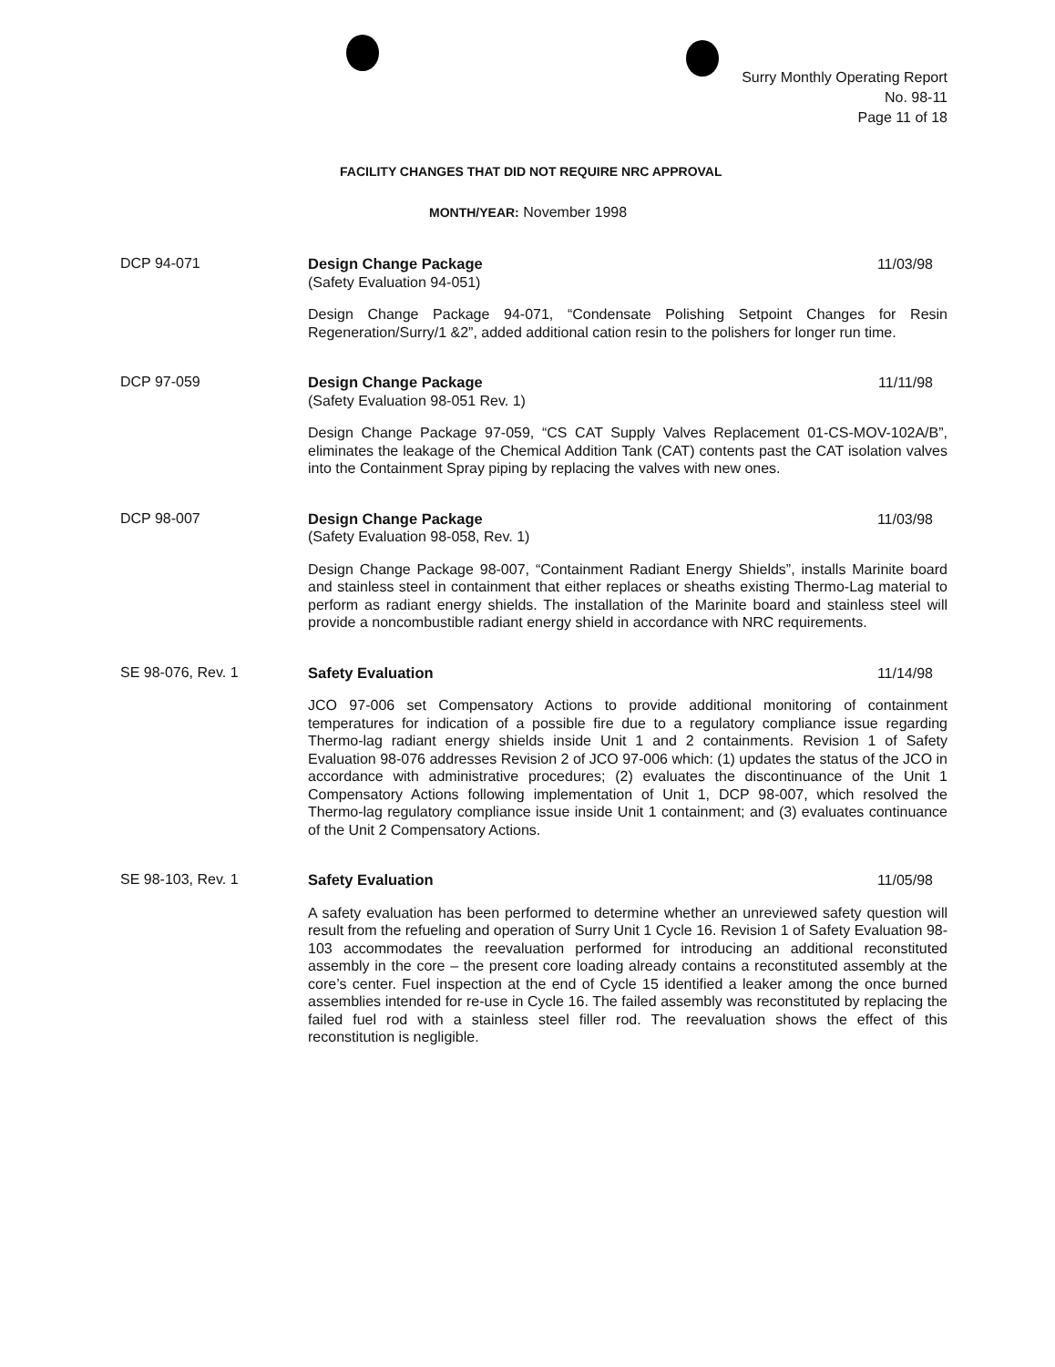Surry Monthly Operating Report
No. 98-11
Page 11 of 18
FACILITY CHANGES THAT DID NOT REQUIRE NRC APPROVAL
MONTH/YEAR: November 1998
DCP 94-071
Design Change Package 11/03/98
(Safety Evaluation 94-051)
Design Change Package 94-071, “Condensate Polishing Setpoint Changes for Resin Regeneration/Surry/1 &2”, added additional cation resin to the polishers for longer run time.
DCP 97-059
Design Change Package 11/11/98
(Safety Evaluation 98-051 Rev. 1)
Design Change Package 97-059, “CS CAT Supply Valves Replacement 01-CS-MOV-102A/B”, eliminates the leakage of the Chemical Addition Tank (CAT) contents past the CAT isolation valves into the Containment Spray piping by replacing the valves with new ones.
DCP 98-007
Design Change Package 11/03/98
(Safety Evaluation 98-058, Rev. 1)
Design Change Package 98-007, “Containment Radiant Energy Shields”, installs Marinite board and stainless steel in containment that either replaces or sheaths existing Thermo-Lag material to perform as radiant energy shields. The installation of the Marinite board and stainless steel will provide a noncombustible radiant energy shield in accordance with NRC requirements.
SE 98-076, Rev. 1
Safety Evaluation 11/14/98
JCO 97-006 set Compensatory Actions to provide additional monitoring of containment temperatures for indication of a possible fire due to a regulatory compliance issue regarding Thermo-lag radiant energy shields inside Unit 1 and 2 containments. Revision 1 of Safety Evaluation 98-076 addresses Revision 2 of JCO 97-006 which: (1) updates the status of the JCO in accordance with administrative procedures; (2) evaluates the discontinuance of the Unit 1 Compensatory Actions following implementation of Unit 1, DCP 98-007, which resolved the Thermo-lag regulatory compliance issue inside Unit 1 containment; and (3) evaluates continuance of the Unit 2 Compensatory Actions.
SE 98-103, Rev. 1
Safety Evaluation 11/05/98
A safety evaluation has been performed to determine whether an unreviewed safety question will result from the refueling and operation of Surry Unit 1 Cycle 16. Revision 1 of Safety Evaluation 98-103 accommodates the reevaluation performed for introducing an additional reconstituted assembly in the core – the present core loading already contains a reconstituted assembly at the core’s center. Fuel inspection at the end of Cycle 15 identified a leaker among the once burned assemblies intended for re-use in Cycle 16. The failed assembly was reconstituted by replacing the failed fuel rod with a stainless steel filler rod. The reevaluation shows the effect of this reconstitution is negligible.